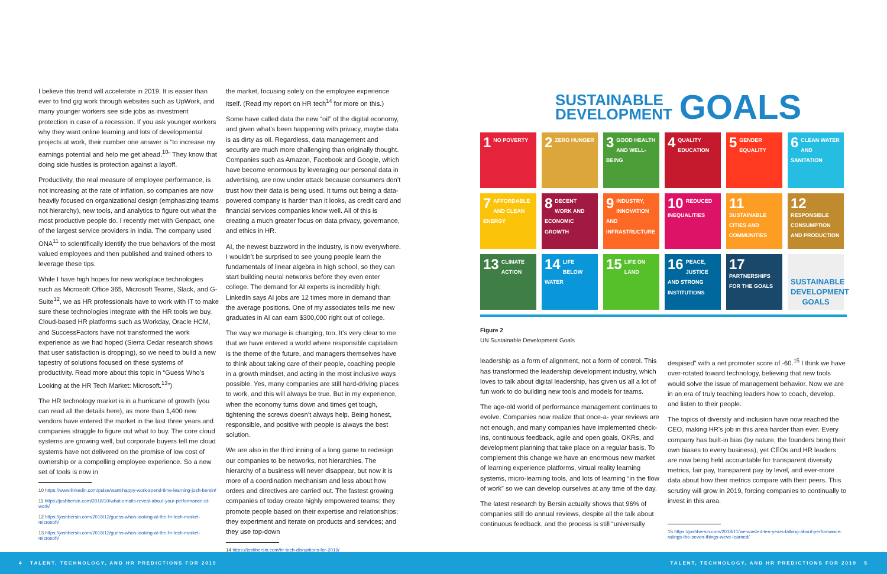I believe this trend will accelerate in 2019. It is easier than ever to find gig work through websites such as UpWork, and many younger workers see side jobs as investment protection in case of a recession. If you ask younger workers why they want online learning and lots of developmental projects at work, their number one answer is “to increase my earnings potential and help me get ahead.<sup>10</sup>” They know that doing side hustles is protection against a layoff.
Productivity, the real measure of employee performance, is not increasing at the rate of inflation, so companies are now heavily focused on organizational design (emphasizing teams not hierarchy), new tools, and analytics to figure out what the most productive people do. I recently met with Genpact, one of the largest service providers in India. The company used ONA<sup>11</sup> to scientifically identify the true behaviors of the most valued employees and then published and trained others to leverage these tips.
While I have high hopes for new workplace technologies such as Microsoft Office 365, Microsoft Teams, Slack, and G-Suite<sup>12</sup>, we as HR professionals have to work with IT to make sure these technologies integrate with the HR tools we buy. Cloud-based HR platforms such as Workday, Oracle HCM, and SuccessFactors have not transformed the work experience as we had hoped (Sierra Cedar research shows that user satisfaction is dropping), so we need to build a new tapestry of solutions focused on these systems of productivity. Read more about this topic in “Guess Who’s Looking at the HR Tech Market: Microsoft.<sup>13</sup>”)
The HR technology market is in a hurricane of growth (you can read all the details here), as more than 1,400 new vendors have entered the market in the last three years and companies struggle to figure out what to buy. The core cloud systems are growing well, but corporate buyers tell me cloud systems have not delivered on the promise of low cost of ownership or a compelling employee experience. So a new set of tools is now in
10 https://www.linkedin.com/pulse/want-happy-work-spend-time-learning-josh-bersin/
11 https://joshbersin.com/2018/10/what-emails-reveal-about-your-performance-at-work/
12 https://joshbersin.com/2018/12/guess-whos-looking-at-the-hr-tech-market-microsoft/
13 https://joshbersin.com/2018/12/guess-whos-looking-at-the-hr-tech-market-microsoft/
the market, focusing solely on the employee experience itself. (Read my report on HR tech<sup>14</sup> for more on this.)
Some have called data the new “oil” of the digital economy, and given what’s been happening with privacy, maybe data is as dirty as oil. Regardless, data management and security are much more challenging than originally thought. Companies such as Amazon, Facebook and Google, which have become enormous by leveraging our personal data in advertising, are now under attack because consumers don’t trust how their data is being used. It turns out being a data-powered company is harder than it looks, as credit card and financial services companies know well. All of this is creating a much greater focus on data privacy, governance, and ethics in HR.
AI, the newest buzzword in the industry, is now everywhere. I wouldn’t be surprised to see young people learn the fundamentals of linear algebra in high school, so they can start building neural networks before they even enter college. The demand for AI experts is incredibly high; LinkedIn says AI jobs are 12 times more in demand than the average positions. One of my associates tells me new graduates in AI can earn $300,000 right out of college.
The way we manage is changing, too. It’s very clear to me that we have entered a world where responsible capitalism is the theme of the future, and managers themselves have to think about taking care of their people, coaching people in a growth mindset, and acting in the most inclusive ways possible. Yes, many companies are still hard-driving places to work, and this will always be true. But in my experience, when the economy turns down and times get tough, tightening the screws doesn’t always help. Being honest, responsible, and positive with people is always the best solution.
We are also in the third inning of a long game to redesign our companies to be networks, not hierarchies. The hierarchy of a business will never disappear, but now it is more of a coordination mechanism and less about how orders and directives are carried out. The fastest growing companies of today create highly empowered teams; they promote people based on their expertise and relationships; they experiment and iterate on products and services; and they use top-down
14 https://joshbersin.com/hr-tech-disruptions-for-2019/
SUSTAINABLE
DEVELOPMENT
GOALS
1 NO POVERTY
2 ZERO HUNGER
3 GOOD HEALTH AND WELL-BEING
4 QUALITY EDUCATION
5 GENDER EQUALITY
6 CLEAN WATER AND SANITATION
7 AFFORDABLE AND CLEAN ENERGY
8 DECENT WORK AND ECONOMIC GROWTH
9 INDUSTRY, INNOVATION AND INFRASTRUCTURE
10 REDUCED INEQUALITIES
11 SUSTAINABLE CITIES AND COMMUNITIES
12 RESPONSIBLE CONSUMPTION AND PRODUCTION
13 CLIMATE ACTION
14 LIFE BELOW WATER
15 LIFE ON LAND
16 PEACE, JUSTICE AND STRONG INSTITUTIONS
17 PARTNERSHIPS FOR THE GOALS
SUSTAINABLE DEVELOPMENT GOALS
Figure 2
UN Sustainable Development Goals
leadership as a form of alignment, not a form of control. This has transformed the leadership development industry, which loves to talk about digital leadership, has given us all a lot of fun work to do building new tools and models for teams.
The age-old world of performance management continues to evolve. Companies now realize that once-a- year reviews are not enough, and many companies have implemented check-ins, continuous feedback, agile and open goals, OKRs, and development planning that take place on a regular basis. To complement this change we have an enormous new market of learning experience platforms, virtual reality learning systems, micro-learning tools, and lots of learning “in the flow of work” so we can develop ourselves at any time of the day.
The latest research by Bersin actually shows that 96% of companies still do annual reviews, despite all the talk about continuous feedback, and the process is still “universally
despised” with a net promoter score of -60.<sup>15</sup> I think we have over-rotated toward technology, believing that new tools would solve the issue of management behavior. Now we are in an era of truly teaching leaders how to coach, develop, and listen to their people.
The topics of diversity and inclusion have now reached the CEO, making HR’s job in this area harder than ever. Every company has built-in bias (by nature, the founders bring their own biases to every business), yet CEOs and HR leaders are now being held accountable for transparent diversity metrics, fair pay, transparent pay by level, and ever-more data about how their metrics compare with their peers. This scrutiny will grow in 2019, forcing companies to continually to invest in this area.
15 https://joshbersin.com/2018/11/we-wasted-ten-years-talking-about-performance-ratings-the-seven-things-weve-learned/
4 TALENT, TECHNOLOGY, AND HR PREDICTIONS FOR 2019 TALENT, TECHNOLOGY, AND HR PREDICTIONS FOR 2019 5